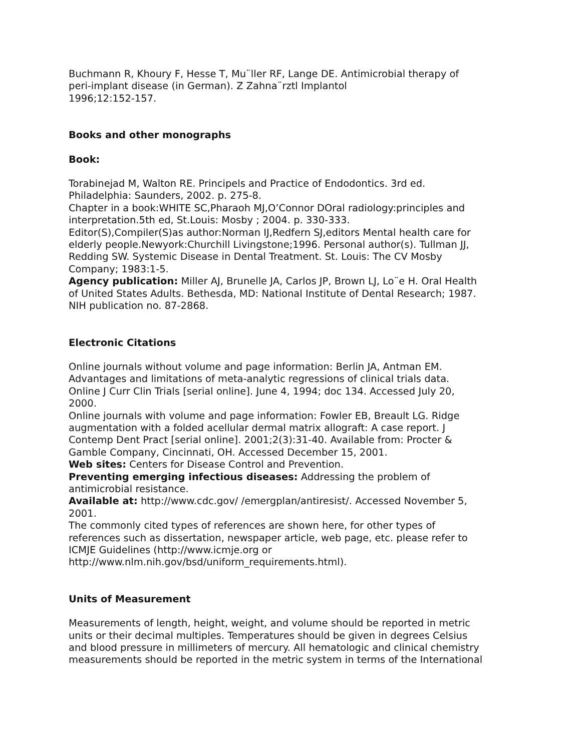Buchmann R, Khoury F, Hesse T, Mu¨ller RF, Lange DE. Antimicrobial therapy of
peri-implant disease (in German). Z Zahna¨rztl Implantol
1996;12:152-157.
Books and other monographs
Book:
Torabinejad M, Walton RE. Principels and Practice of Endodontics. 3rd ed.
Philadelphia: Saunders, 2002. p. 275-8.
Chapter in a book:WHITE SC,Pharaoh MJ,O’Connor DOral radiology:principles and
interpretation.5th ed, St.Louis: Mosby ; 2004. p. 330-333.
Editor(S),Compiler(S)as author:Norman IJ,Redfern SJ,editors Mental health care for
elderly people.Newyork:Churchill Livingstone;1996. Personal author(s). Tullman JJ,
Redding SW. Systemic Disease in Dental Treatment. St. Louis: The CV Mosby
Company; 1983:1-5.
Agency publication: Miller AJ, Brunelle JA, Carlos JP, Brown LJ, Lo¨e H. Oral Health
of United States Adults. Bethesda, MD: National Institute of Dental Research; 1987.
NIH publication no. 87-2868.
Electronic Citations
Online journals without volume and page information: Berlin JA, Antman EM.
Advantages and limitations of meta-analytic regressions of clinical trials data.
Online J Curr Clin Trials [serial online]. June 4, 1994; doc 134. Accessed July 20,
2000.
Online journals with volume and page information: Fowler EB, Breault LG. Ridge
augmentation with a folded acellular dermal matrix allograft: A case report. J
Contemp Dent Pract [serial online]. 2001;2(3):31-40. Available from: Procter &
Gamble Company, Cincinnati, OH. Accessed December 15, 2001.
Web sites: Centers for Disease Control and Prevention.
Preventing emerging infectious diseases: Addressing the problem of
antimicrobial resistance.
Available at: http://www.cdc.gov/ /emergplan/antiresist/. Accessed November 5,
2001.
The commonly cited types of references are shown here, for other types of
references such as dissertation, newspaper article, web page, etc. please refer to
ICMJE Guidelines (http://www.icmje.org or
http://www.nlm.nih.gov/bsd/uniform_requirements.html).
Units of Measurement
Measurements of length, height, weight, and volume should be reported in metric
units or their decimal multiples. Temperatures should be given in degrees Celsius
and blood pressure in millimeters of mercury. All hematologic and clinical chemistry
measurements should be reported in the metric system in terms of the International